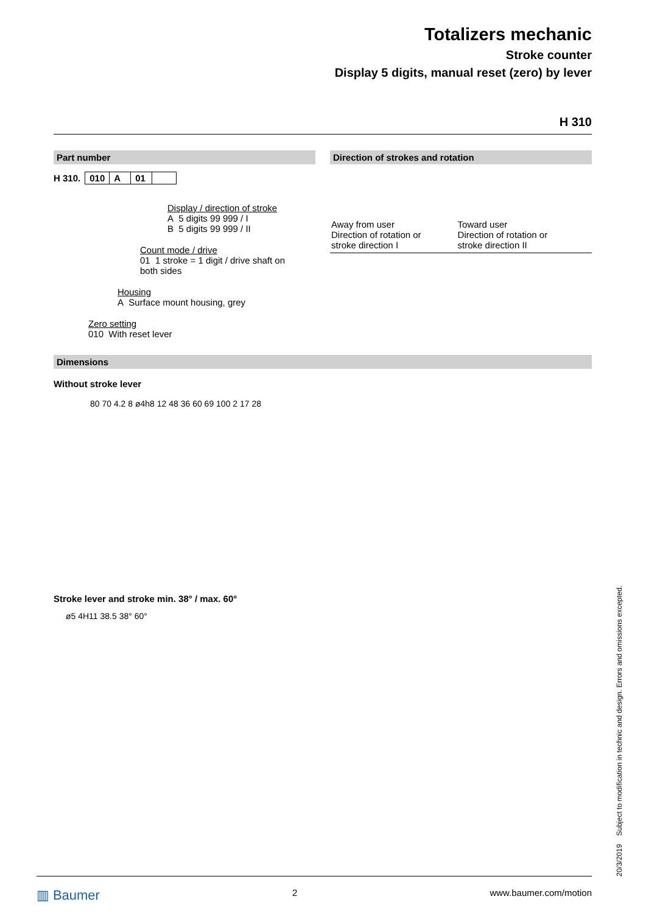Totalizers mechanic
Stroke counter
Display 5 digits, manual reset (zero) by lever
H 310
Part number
| H 310. | 010 | A | 01 | |
Display / direction of stroke
A 5 digits 99 999 / I
B 5 digits 99 999 / II
Count mode / drive
01 1 stroke = 1 digit / drive shaft on
both sides
Housing
A Surface mount housing, grey
Zero setting
010 With reset lever
Direction of strokes and rotation
Away from user
Direction of rotation or
stroke direction I
Toward user
Direction of rotation or
stroke direction II
Dimensions
Without stroke lever
80 70 4.2 8 ø4h8 12 48 36 60 69 100 2 17 28
Stroke lever and stroke min. 38° / max. 60°
ø5 4H11 38.5 38° 60°
▥ Baumer 2 www.baumer.com/motion
20/3/2019 Subject to modification in technic and design. Errors and omissions excepted.